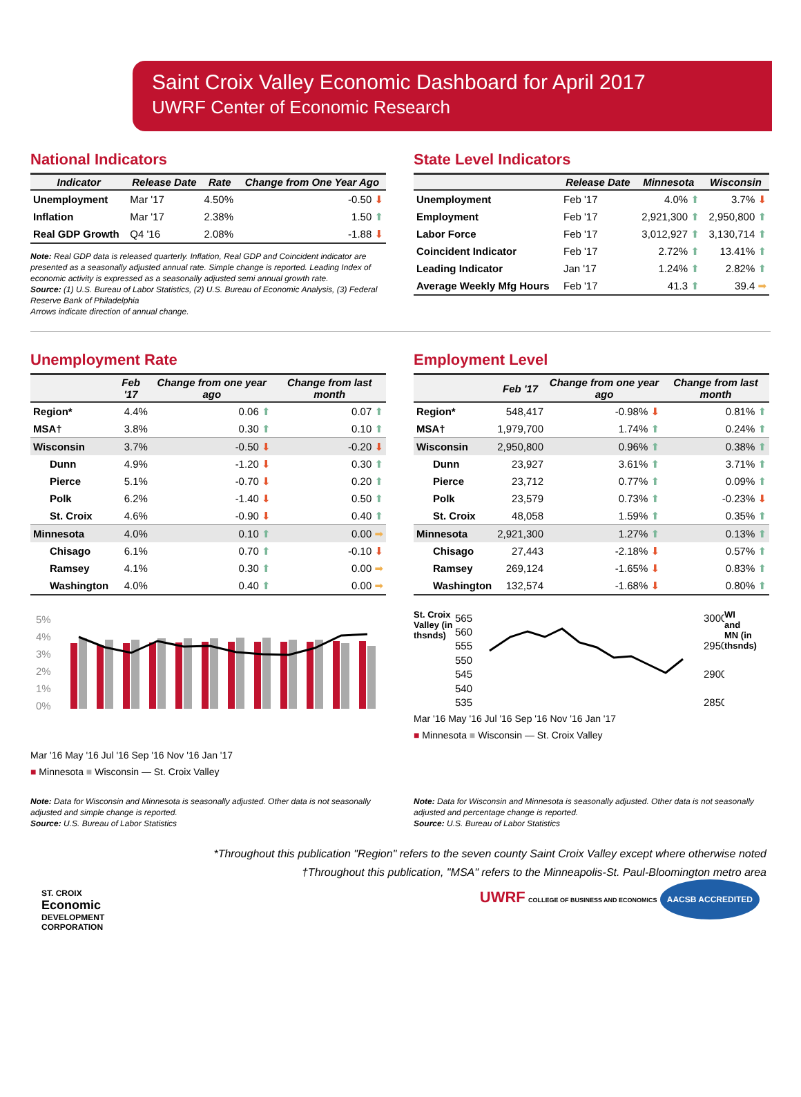Saint Croix Valley Economic Dashboard for April 2017
UWRF Center of Economic Research
National Indicators
| Indicator | Release Date | Rate | Change from One Year Ago |
| --- | --- | --- | --- |
| Unemployment | Mar '17 | 4.50% | -0.50 ⬇ |
| Inflation | Mar '17 | 2.38% | 1.50 ⬆ |
| Real GDP Growth | Q4 '16 | 2.08% | -1.88 ⬇ |
Note: Real GDP data is released quarterly. Inflation, Real GDP and Coincident indicator are presented as a seasonally adjusted annual rate. Simple change is reported. Leading Index of economic activity is expressed as a seasonally adjusted semi annual growth rate.
Source: (1) U.S. Bureau of Labor Statistics, (2) U.S. Bureau of Economic Analysis, (3) Federal Reserve Bank of Philadelphia
Arrows indicate direction of annual change.
State Level Indicators
| | Release Date | Minnesota | Wisconsin |
| --- | --- | --- | --- |
| Unemployment | Feb '17 | 4.0% ⬆ | 3.7% ⬇ |
| Employment | Feb '17 | 2,921,300 ⬆ | 2,950,800 ⬆ |
| Labor Force | Feb '17 | 3,012,927 ⬆ | 3,130,714 ⬆ |
| Coincident Indicator | Feb '17 | 2.72% ⬆ | 13.41% ⬆ |
| Leading Indicator | Jan '17 | 1.24% ⬆ | 2.82% ⬆ |
| Average Weekly Mfg Hours | Feb '17 | 41.3 ⬆ | 39.4 ➡ |
Unemployment Rate
| | Feb '17 | Change from one year ago | Change from last month |
| --- | --- | --- | --- |
| Region* | 4.4% | 0.06 ⬆ | 0.07 ⬆ |
| MSA† | 3.8% | 0.30 ⬆ | 0.10 ⬆ |
| Wisconsin | 3.7% | -0.50 ⬇ | -0.20 ⬇ |
| Dunn | 4.9% | -1.20 ⬇ | 0.30 ⬆ |
| Pierce | 5.1% | -0.70 ⬇ | 0.20 ⬆ |
| Polk | 6.2% | -1.40 ⬇ | 0.50 ⬆ |
| St. Croix | 4.6% | -0.90 ⬇ | 0.40 ⬆ |
| Minnesota | 4.0% | 0.10 ⬆ | 0.00 ➡ |
| Chisago | 6.1% | 0.70 ⬆ | -0.10 ⬇ |
| Ramsey | 4.1% | 0.30 ⬆ | 0.00 ➡ |
| Washington | 4.0% | 0.40 ⬆ | 0.00 ➡ |
5%
4%
3%
2%
1%
0%
Mar '16 May '16 Jul '16 Sep '16 Nov '16 Jan '17
■ Minnesota ■ Wisconsin — St. Croix Valley
Note: Data for Wisconsin and Minnesota is seasonally adjusted. Other data is not seasonally adjusted and simple change is reported.
Source: U.S. Bureau of Labor Statistics
Employment Level
| | Feb '17 | Change from one year ago | Change from last month |
| --- | --- | --- | --- |
| Region* | 548,417 | -0.98% ⬇ | 0.81% ⬆ |
| MSA† | 1,979,700 | 1.74% ⬆ | 0.24% ⬆ |
| Wisconsin | 2,950,800 | 0.96% ⬆ | 0.38% ⬆ |
| Dunn | 23,927 | 3.61% ⬆ | 3.71% ⬆ |
| Pierce | 23,712 | 0.77% ⬆ | 0.09% ⬆ |
| Polk | 23,579 | 0.73% ⬆ | -0.23% ⬇ |
| St. Croix | 48,058 | 1.59% ⬆ | 0.35% ⬆ |
| Minnesota | 2,921,300 | 1.27% ⬆ | 0.13% ⬆ |
| Chisago | 27,443 | -2.18% ⬇ | 0.57% ⬆ |
| Ramsey | 269,124 | -1.65% ⬇ | 0.83% ⬆ |
| Washington | 132,574 | -1.68% ⬇ | 0.80% ⬆ |
St. Croix Valley (in thsnds)
565
560
555
550
545
540
535
3000
2950
2900
2850
WI and MN (in thsnds)
Mar '16 May '16 Jul '16 Sep '16 Nov '16 Jan '17
■ Minnesota ■ Wisconsin — St. Croix Valley
Note: Data for Wisconsin and Minnesota is seasonally adjusted. Other data is not seasonally adjusted and percentage change is reported.
Source: U.S. Bureau of Labor Statistics
*Throughout this publication "Region" refers to the seven county Saint Croix Valley except where otherwise noted
†Throughout this publication, "MSA" refers to the Minneapolis-St. Paul-Bloomington metro area
ST. CROIX
Economic
DEVELOPMENT
CORPORATION
UWRF COLLEGE OF BUSINESS AND ECONOMICS AACSB ACCREDITED